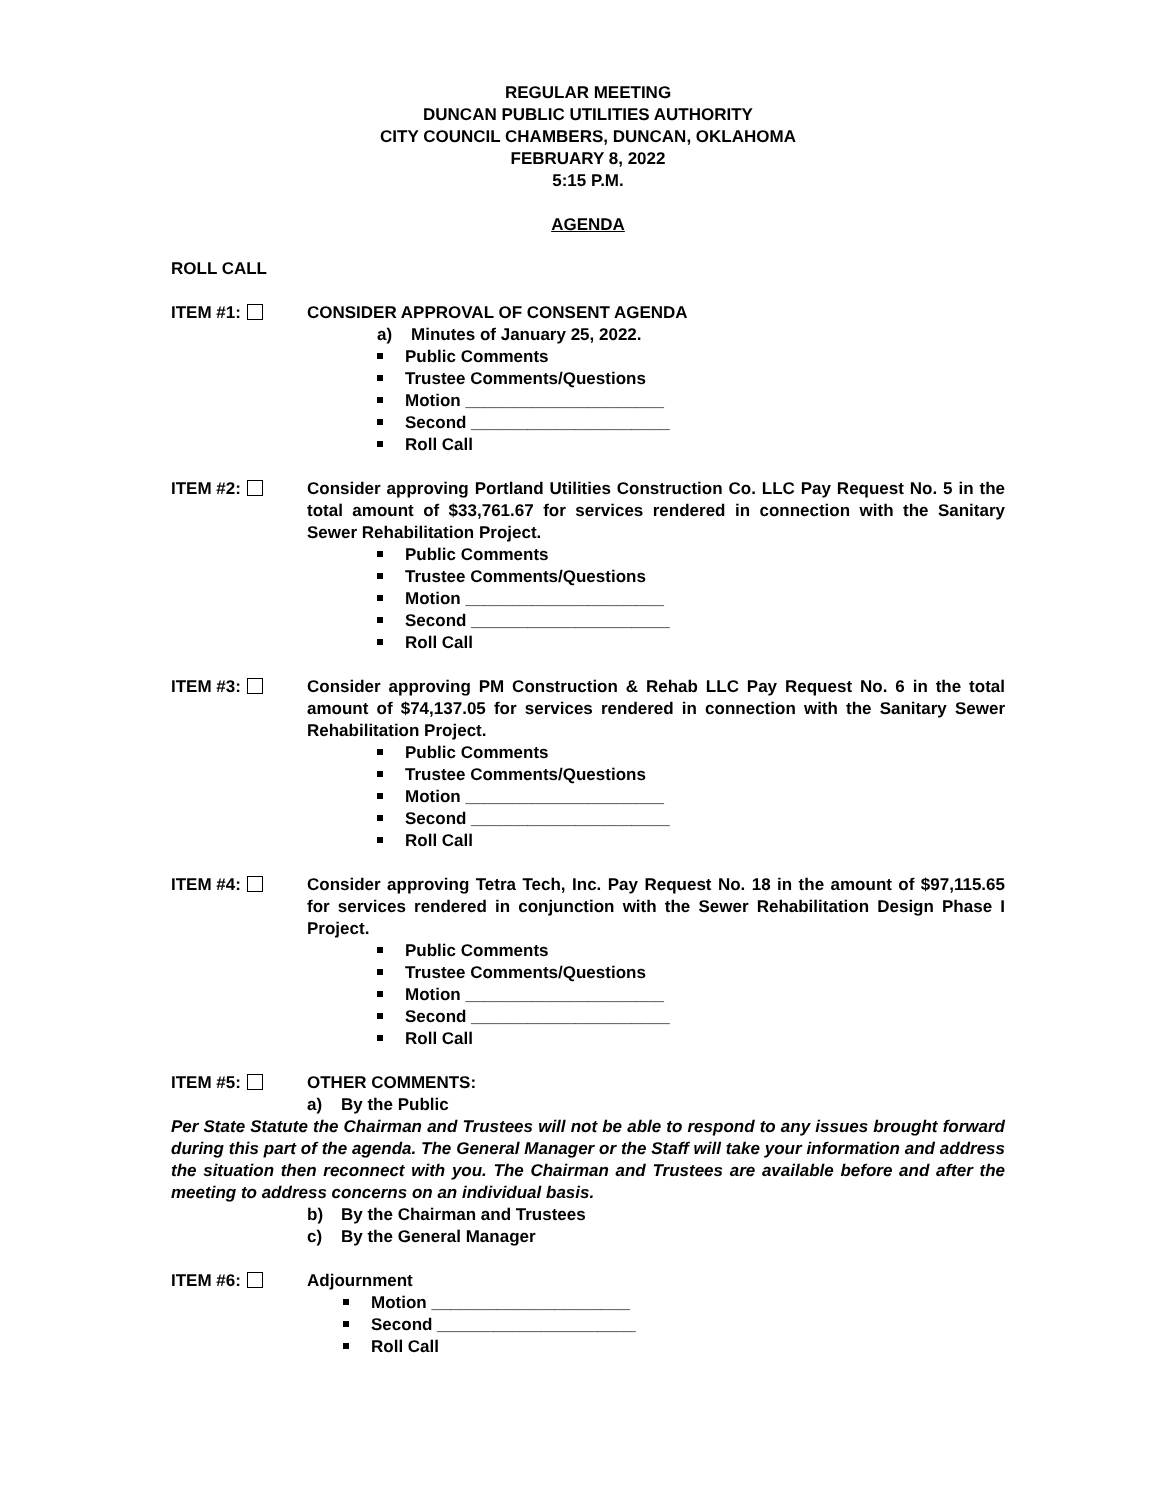REGULAR MEETING
DUNCAN PUBLIC UTILITIES AUTHORITY
CITY COUNCIL CHAMBERS, DUNCAN, OKLAHOMA
FEBRUARY 8, 2022
5:15 P.M.
AGENDA
ROLL CALL
ITEM #1: CONSIDER APPROVAL OF CONSENT AGENDA
a) Minutes of January 25, 2022.
Public Comments
Trustee Comments/Questions
Motion _____________________
Second _____________________
Roll Call
ITEM #2: Consider approving Portland Utilities Construction Co. LLC Pay Request No. 5 in the total amount of $33,761.67 for services rendered in connection with the Sanitary Sewer Rehabilitation Project.
Public Comments
Trustee Comments/Questions
Motion _____________________
Second _____________________
Roll Call
ITEM #3: Consider approving PM Construction & Rehab LLC Pay Request No. 6 in the total amount of $74,137.05 for services rendered in connection with the Sanitary Sewer Rehabilitation Project.
Public Comments
Trustee Comments/Questions
Motion _____________________
Second _____________________
Roll Call
ITEM #4: Consider approving Tetra Tech, Inc. Pay Request No. 18 in the amount of $97,115.65 for services rendered in conjunction with the Sewer Rehabilitation Design Phase I Project.
Public Comments
Trustee Comments/Questions
Motion _____________________
Second _____________________
Roll Call
ITEM #5: OTHER COMMENTS:
a) By the Public
Per State Statute the Chairman and Trustees will not be able to respond to any issues brought forward during this part of the agenda. The General Manager or the Staff will take your information and address the situation then reconnect with you. The Chairman and Trustees are available before and after the meeting to address concerns on an individual basis.
b) By the Chairman and Trustees
c) By the General Manager
ITEM #6: Adjournment
Motion _____________________
Second _____________________
Roll Call